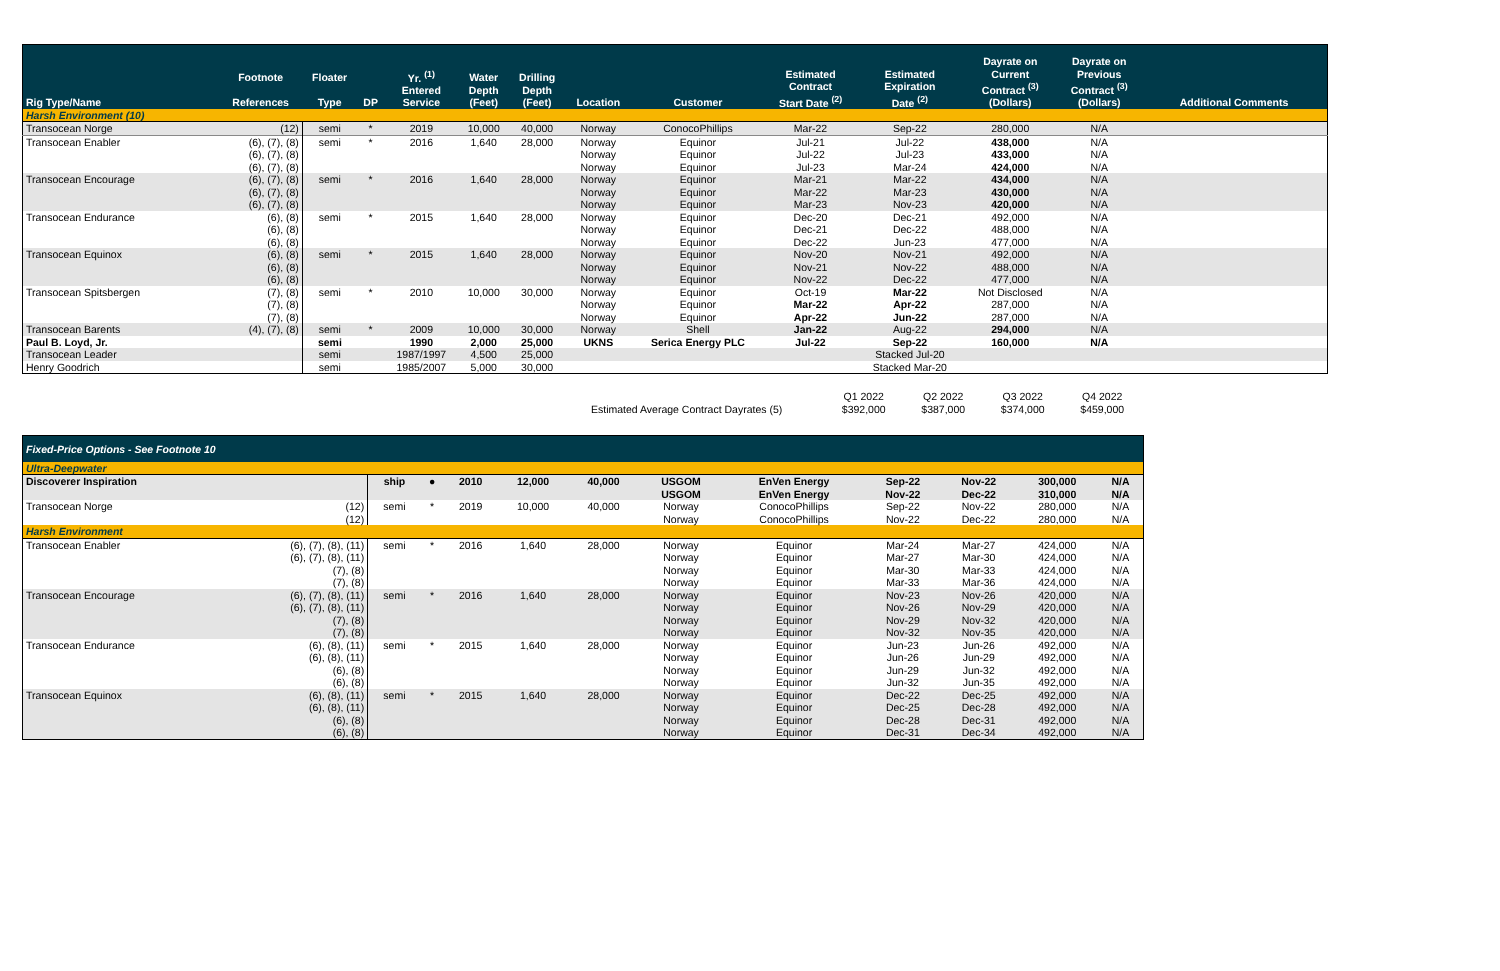| Rig Type/Name | Footnote References | Floater Type | DP | Yr. <sup>(1)</sup> Entered Service | Water Depth (Feet) | Drilling Depth (Feet) | Location | Customer | Estimated Contract Start Date <sup>(2)</sup> | Estimated Expiration Date <sup>(2)</sup> | Dayrate on Current Contract <sup>(3)</sup> (Dollars) | Dayrate on Previous Contract <sup>(3)</sup> (Dollars) | Additional Comments |
| --- | --- | --- | --- | --- | --- | --- | --- | --- | --- | --- | --- | --- | --- |
| Harsh Environment (10) | | | | | | | | | | | | | |
| Transocean Norge | (12) | semi | * | 2019 | 10,000 | 40,000 | Norway | ConocoPhillips | Mar-22 | Sep-22 | 280,000 | N/A | |
| Transocean Enabler | (6), (7), (8) | semi | * | 2016 | 1,640 | 28,000 | Norway | Equinor | Jul-21 | Jul-22 | 438,000 | N/A | |
| | (6), (7), (8) | | | | | | Norway | Equinor | Jul-22 | Jul-23 | 433,000 | N/A | |
| | (6), (7), (8) | | | | | | Norway | Equinor | Jul-23 | Mar-24 | 424,000 | N/A | |
| Transocean Encourage | (6), (7), (8) | semi | * | 2016 | 1,640 | 28,000 | Norway | Equinor | Mar-21 | Mar-22 | 434,000 | N/A | |
| | (6), (7), (8) | | | | | | Norway | Equinor | Mar-22 | Mar-23 | 430,000 | N/A | |
| | (6), (7), (8) | | | | | | Norway | Equinor | Mar-23 | Nov-23 | 420,000 | N/A | |
| Transocean Endurance | (6), (8) | semi | * | 2015 | 1,640 | 28,000 | Norway | Equinor | Dec-20 | Dec-21 | 492,000 | N/A | |
| | (6), (8) | | | | | | Norway | Equinor | Dec-21 | Dec-22 | 488,000 | N/A | |
| | (6), (8) | | | | | | Norway | Equinor | Dec-22 | Jun-23 | 477,000 | N/A | |
| Transocean Equinox | (6), (8) | semi | * | 2015 | 1,640 | 28,000 | Norway | Equinor | Nov-20 | Nov-21 | 492,000 | N/A | |
| | (6), (8) | | | | | | Norway | Equinor | Nov-21 | Nov-22 | 488,000 | N/A | |
| | (6), (8) | | | | | | Norway | Equinor | Nov-22 | Dec-22 | 477,000 | N/A | |
| Transocean Spitsbergen | (7), (8) | semi | * | 2010 | 10,000 | 30,000 | Norway | Equinor | Oct-19 | Mar-22 | Not Disclosed | N/A | |
| | (7), (8) | | | | | | Norway | Equinor | Mar-22 | Apr-22 | 287,000 | N/A | |
| | (7), (8) | | | | | | Norway | Equinor | Apr-22 | Jun-22 | 287,000 | N/A | |
| Transocean Barents | (4), (7), (8) | semi | * | 2009 | 10,000 | 30,000 | Norway | Shell | Jan-22 | Aug-22 | 294,000 | N/A | |
| Paul B. Loyd, Jr. | | semi | | 1990 | 2,000 | 25,000 | UKNS | Serica Energy PLC | Jul-22 | Sep-22 | 160,000 | N/A | |
| Transocean Leader | | semi | | 1987/1997 | 4,500 | 25,000 | | | | Stacked Jul-20 | | | |
| Henry Goodrich | | semi | | 1985/2007 | 5,000 | 30,000 | | | | Stacked Mar-20 | | | |
| | | Q1 2022 | Q2 2022 | Q3 2022 | Q4 2022 | |
| | Estimated Average Contract Dayrates (5) | $392,000 | $387,000 | $374,000 | $459,000 | |
| Fixed-Price Options - See Footnote 10 | | | | | | | | | | | | |
| --- | --- | --- | --- | --- | --- | --- | --- | --- | --- | --- | --- | --- |
| Ultra-Deepwater | | | | | | | | | | | | |
| Discoverer Inspiration | | ship | ● | 2010 | 12,000 | 40,000 | USGOM | EnVen Energy | Sep-22 | Nov-22 | 300,000 | N/A |
| | | | | | | | USGOM | EnVen Energy | Nov-22 | Dec-22 | 310,000 | N/A |
| Transocean Norge | (12) | semi | * | 2019 | 10,000 | 40,000 | Norway | ConocoPhillips | Sep-22 | Nov-22 | 280,000 | N/A |
| | (12) | | | | | | Norway | ConocoPhillips | Nov-22 | Dec-22 | 280,000 | N/A |
| Harsh Environment | | | | | | | | | | | | |
| Transocean Enabler | (6), (7), (8), (11) | semi | * | 2016 | 1,640 | 28,000 | Norway | Equinor | Mar-24 | Mar-27 | 424,000 | N/A |
| | (6), (7), (8), (11) | | | | | | Norway | Equinor | Mar-27 | Mar-30 | 424,000 | N/A |
| | (7), (8) | | | | | | Norway | Equinor | Mar-30 | Mar-33 | 424,000 | N/A |
| | (7), (8) | | | | | | Norway | Equinor | Mar-33 | Mar-36 | 424,000 | N/A |
| Transocean Encourage | (6), (7), (8), (11) | semi | * | 2016 | 1,640 | 28,000 | Norway | Equinor | Nov-23 | Nov-26 | 420,000 | N/A |
| | (6), (7), (8), (11) | | | | | | Norway | Equinor | Nov-26 | Nov-29 | 420,000 | N/A |
| | (7), (8) | | | | | | Norway | Equinor | Nov-29 | Nov-32 | 420,000 | N/A |
| | (7), (8) | | | | | | Norway | Equinor | Nov-32 | Nov-35 | 420,000 | N/A |
| Transocean Endurance | (6), (8), (11) | semi | * | 2015 | 1,640 | 28,000 | Norway | Equinor | Jun-23 | Jun-26 | 492,000 | N/A |
| | (6), (8), (11) | | | | | | Norway | Equinor | Jun-26 | Jun-29 | 492,000 | N/A |
| | (6), (8) | | | | | | Norway | Equinor | Jun-29 | Jun-32 | 492,000 | N/A |
| | (6), (8) | | | | | | Norway | Equinor | Jun-32 | Jun-35 | 492,000 | N/A |
| Transocean Equinox | (6), (8), (11) | semi | * | 2015 | 1,640 | 28,000 | Norway | Equinor | Dec-22 | Dec-25 | 492,000 | N/A |
| | (6), (8), (11) | | | | | | Norway | Equinor | Dec-25 | Dec-28 | 492,000 | N/A |
| | (6), (8) | | | | | | Norway | Equinor | Dec-28 | Dec-31 | 492,000 | N/A |
| | (6), (8) | | | | | | Norway | Equinor | Dec-31 | Dec-34 | 492,000 | N/A |